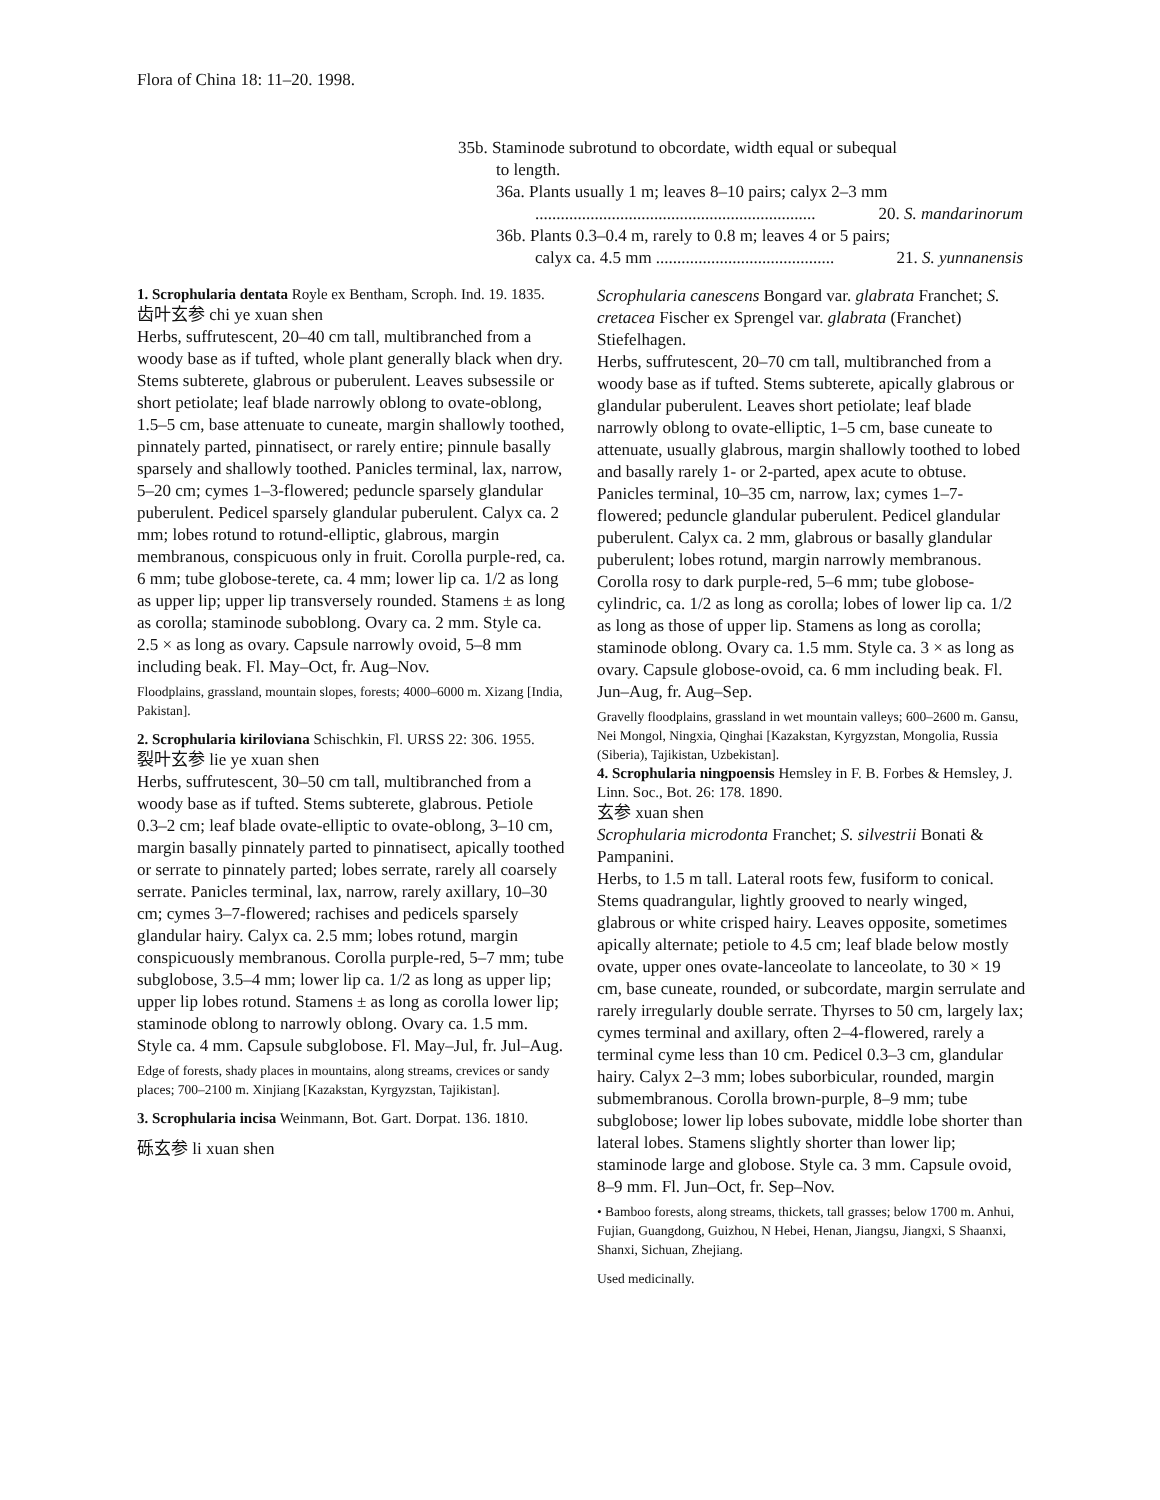Flora of China 18: 11–20. 1998.
35b. Staminode subrotund to obcordate, width equal or subequal
to length.
36a. Plants usually 1 m; leaves 8–10 pairs; calyx 2–3 mm
.................................................................. 20. S. mandarinorum
36b. Plants 0.3–0.4 m, rarely to 0.8 m; leaves 4 or 5 pairs;
calyx ca. 4.5 mm .......................................... 21. S. yunnanensis
1. Scrophularia dentata Royle ex Bentham, Scroph. Ind. 19. 1835.
齿叶玄参 chi ye xuan shen
Herbs, suffrutescent, 20–40 cm tall, multibranched from a woody base as if tufted, whole plant generally black when dry. Stems subterete, glabrous or puberulent. Leaves subsessile or short petiolate; leaf blade narrowly oblong to ovate-oblong, 1.5–5 cm, base attenuate to cuneate, margin shallowly toothed, pinnately parted, pinnatisect, or rarely entire; pinnule basally sparsely and shallowly toothed. Panicles terminal, lax, narrow, 5–20 cm; cymes 1–3-flowered; peduncle sparsely glandular puberulent. Pedicel sparsely glandular puberulent. Calyx ca. 2 mm; lobes rotund to rotund-elliptic, glabrous, margin membranous, conspicuous only in fruit. Corolla purple-red, ca. 6 mm; tube globose-terete, ca. 4 mm; lower lip ca. 1/2 as long as upper lip; upper lip transversely rounded. Stamens ± as long as corolla; staminode suboblong. Ovary ca. 2 mm. Style ca. 2.5 × as long as ovary. Capsule narrowly ovoid, 5–8 mm including beak. Fl. May–Oct, fr. Aug–Nov.
Floodplains, grassland, mountain slopes, forests; 4000–6000 m. Xizang [India, Pakistan].
2. Scrophularia kiriloviana Schischkin, Fl. URSS 22: 306. 1955.
裂叶玄参 lie ye xuan shen
Herbs, suffrutescent, 30–50 cm tall, multibranched from a woody base as if tufted. Stems subterete, glabrous. Petiole 0.3–2 cm; leaf blade ovate-elliptic to ovate-oblong, 3–10 cm, margin basally pinnately parted to pinnatisect, apically toothed or serrate to pinnately parted; lobes serrate, rarely all coarsely serrate. Panicles terminal, lax, narrow, rarely axillary, 10–30 cm; cymes 3–7-flowered; rachises and pedicels sparsely glandular hairy. Calyx ca. 2.5 mm; lobes rotund, margin conspicuously membranous. Corolla purple-red, 5–7 mm; tube subglobose, 3.5–4 mm; lower lip ca. 1/2 as long as upper lip; upper lip lobes rotund. Stamens ± as long as corolla lower lip; staminode oblong to narrowly oblong. Ovary ca. 1.5 mm. Style ca. 4 mm. Capsule subglobose. Fl. May–Jul, fr. Jul–Aug.
Edge of forests, shady places in mountains, along streams, crevices or sandy places; 700–2100 m. Xinjiang [Kazakstan, Kyrgyzstan, Tajikistan].
3. Scrophularia incisa Weinmann, Bot. Gart. Dorpat. 136. 1810.
砾玄参 li xuan shen
Scrophularia canescens Bongard var. glabrata Franchet; S. cretacea Fischer ex Sprengel var. glabrata (Franchet) Stiefelhagen.
Herbs, suffrutescent, 20–70 cm tall, multibranched from a woody base as if tufted. Stems subterete, apically glabrous or glandular puberulent. Leaves short petiolate; leaf blade narrowly oblong to ovate-elliptic, 1–5 cm, base cuneate to attenuate, usually glabrous, margin shallowly toothed to lobed and basally rarely 1- or 2-parted, apex acute to obtuse. Panicles terminal, 10–35 cm, narrow, lax; cymes 1–7-flowered; peduncle glandular puberulent. Pedicel glandular puberulent. Calyx ca. 2 mm, glabrous or basally glandular puberulent; lobes rotund, margin narrowly membranous. Corolla rosy to dark purple-red, 5–6 mm; tube globose-cylindric, ca. 1/2 as long as corolla; lobes of lower lip ca. 1/2 as long as those of upper lip. Stamens as long as corolla; staminode oblong. Ovary ca. 1.5 mm. Style ca. 3 × as long as ovary. Capsule globose-ovoid, ca. 6 mm including beak. Fl. Jun–Aug, fr. Aug–Sep.
Gravelly floodplains, grassland in wet mountain valleys; 600–2600 m. Gansu, Nei Mongol, Ningxia, Qinghai [Kazakstan, Kyrgyzstan, Mongolia, Russia (Siberia), Tajikistan, Uzbekistan].
4. Scrophularia ningpoensis Hemsley in F. B. Forbes & Hemsley, J. Linn. Soc., Bot. 26: 178. 1890.
玄参 xuan shen
Scrophularia microdonta Franchet; S. silvestrii Bonati & Pampanini.
Herbs, to 1.5 m tall. Lateral roots few, fusiform to conical. Stems quadrangular, lightly grooved to nearly winged, glabrous or white crisped hairy. Leaves opposite, sometimes apically alternate; petiole to 4.5 cm; leaf blade below mostly ovate, upper ones ovate-lanceolate to lanceolate, to 30 × 19 cm, base cuneate, rounded, or subcordate, margin serrulate and rarely irregularly double serrate. Thyrses to 50 cm, largely lax; cymes terminal and axillary, often 2–4-flowered, rarely a terminal cyme less than 10 cm. Pedicel 0.3–3 cm, glandular hairy. Calyx 2–3 mm; lobes suborbicular, rounded, margin submembranous. Corolla brown-purple, 8–9 mm; tube subglobose; lower lip lobes subovate, middle lobe shorter than lateral lobes. Stamens slightly shorter than lower lip; staminode large and globose. Style ca. 3 mm. Capsule ovoid, 8–9 mm. Fl. Jun–Oct, fr. Sep–Nov.
• Bamboo forests, along streams, thickets, tall grasses; below 1700 m. Anhui, Fujian, Guangdong, Guizhou, N Hebei, Henan, Jiangsu, Jiangxi, S Shaanxi, Shanxi, Sichuan, Zhejiang.
Used medicinally.